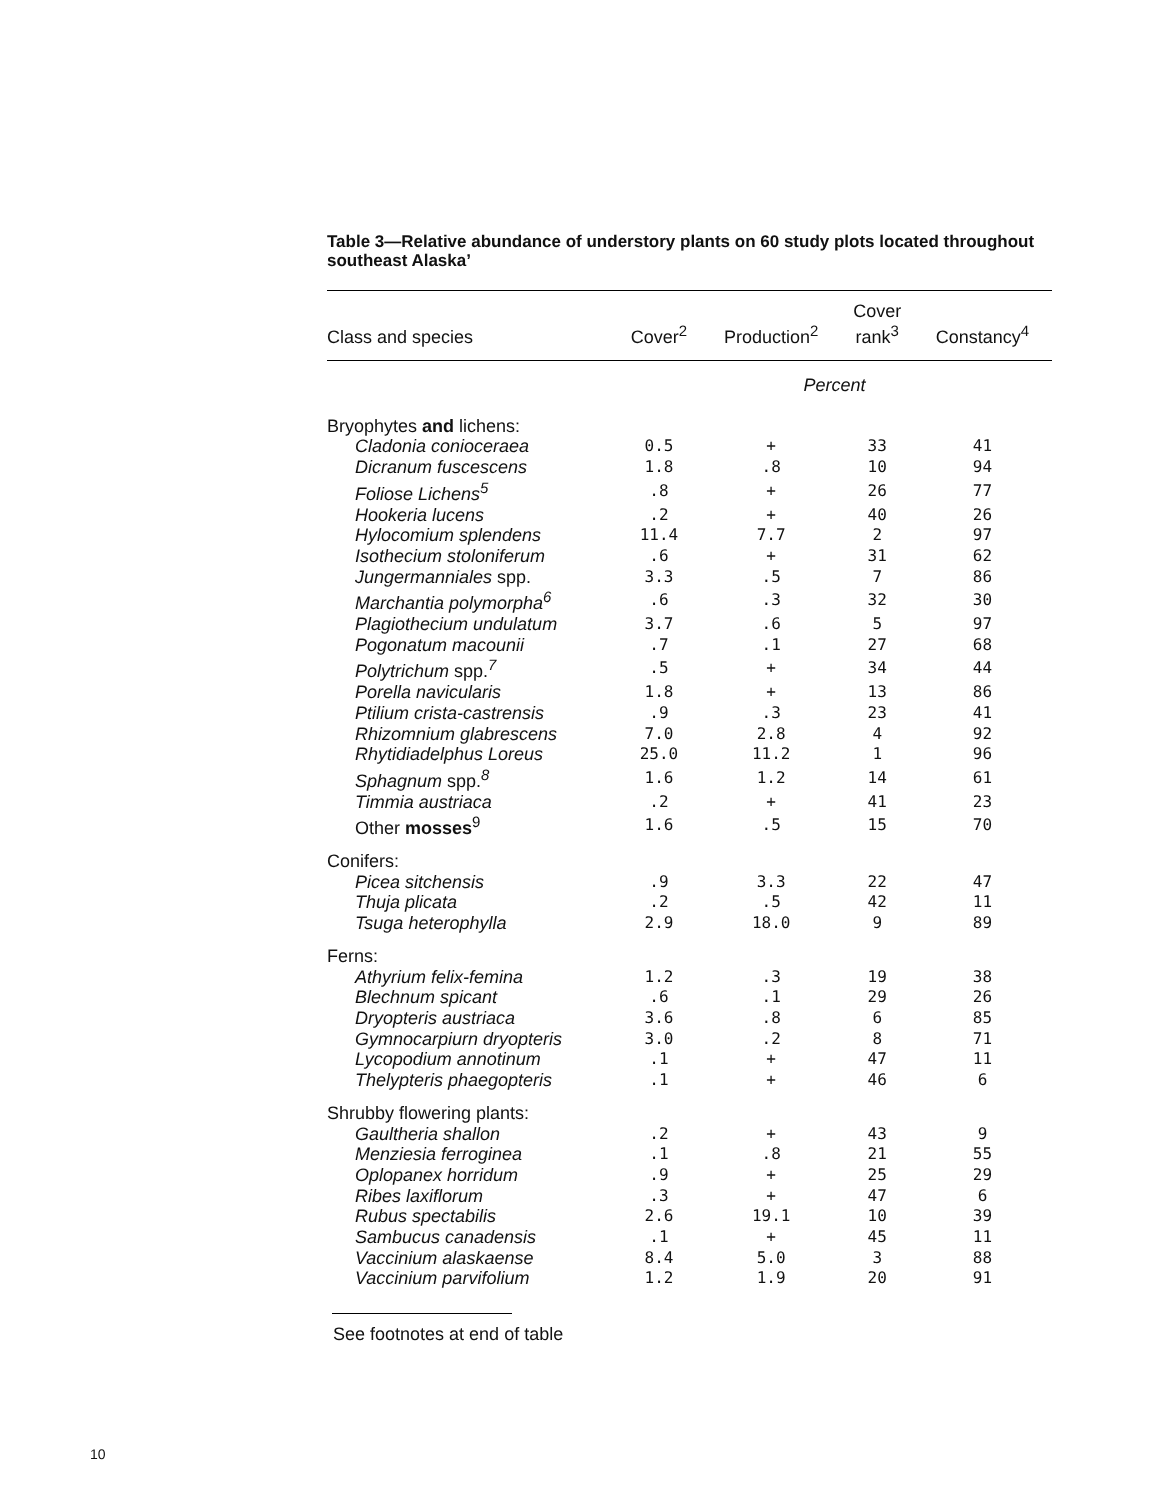Table 3—Relative abundance of understory plants on 60 study plots located throughout southeast Alaska’
| Class and species | Cover<sup>2</sup> | Production<sup>2</sup> | Cover rank<sup>3</sup> | Constancy<sup>4</sup> |
| --- | --- | --- | --- | --- |
| | Percent | | | |
| Bryophytes and lichens: | | | | |
| Cladonia conioceraea | 0.5 | + | 33 | 41 |
| Dicranum fuscescens | 1.8 | .8 | 10 | 94 |
| Foliose Lichens<sup>5</sup> | .8 | + | 26 | 77 |
| Hookeria lucens | .2 | + | 40 | 26 |
| Hylocomium splendens | 11.4 | 7.7 | 2 | 97 |
| Isothecium stoloniferum | .6 | + | 31 | 62 |
| Jungermanniales spp. | 3.3 | .5 | 7 | 86 |
| Marchantia polymorpha<sup>6</sup> | .6 | .3 | 32 | 30 |
| Plagiothecium undulatum | 3.7 | .6 | 5 | 97 |
| Pogonatum macounii | .7 | .1 | 27 | 68 |
| Polytrichum spp.<sup>7</sup> | .5 | + | 34 | 44 |
| Porella navicularis | 1.8 | + | 13 | 86 |
| Ptilium crista-castrensis | .9 | .3 | 23 | 41 |
| Rhizomnium glabrescens | 7.0 | 2.8 | 4 | 92 |
| Rhytidiadelphus Loreus | 25.0 | 11.2 | 1 | 96 |
| Sphagnum spp.<sup>8</sup> | 1.6 | 1.2 | 14 | 61 |
| Timmia austriaca | .2 | + | 41 | 23 |
| Other mosses<sup>9</sup> | 1.6 | .5 | 15 | 70 |
| Conifers: | | | | |
| Picea sitchensis | .9 | 3.3 | 22 | 47 |
| Thuja plicata | .2 | .5 | 42 | 11 |
| Tsuga heterophylla | 2.9 | 18.0 | 9 | 89 |
| Ferns: | | | | |
| Athyrium felix-femina | 1.2 | .3 | 19 | 38 |
| Blechnum spicant | .6 | .1 | 29 | 26 |
| Dryopteris austriaca | 3.6 | .8 | 6 | 85 |
| Gymnocarpiurn dryopteris | 3.0 | .2 | 8 | 71 |
| Lycopodium annotinum | .1 | + | 47 | 11 |
| Thelypteris phaegopteris | .1 | + | 46 | 6 |
| Shrubby flowering plants: | | | | |
| Gaultheria shallon | .2 | + | 43 | 9 |
| Menziesia ferroginea | .1 | .8 | 21 | 55 |
| Oplopanex horridum | .9 | + | 25 | 29 |
| Ribes laxiflorum | .3 | + | 47 | 6 |
| Rubus spectabilis | 2.6 | 19.1 | 10 | 39 |
| Sambucus canadensis | .1 | + | 45 | 11 |
| Vaccinium alaskaense | 8.4 | 5.0 | 3 | 88 |
| Vaccinium parvifolium | 1.2 | 1.9 | 20 | 91 |
See footnotes at end of table
10